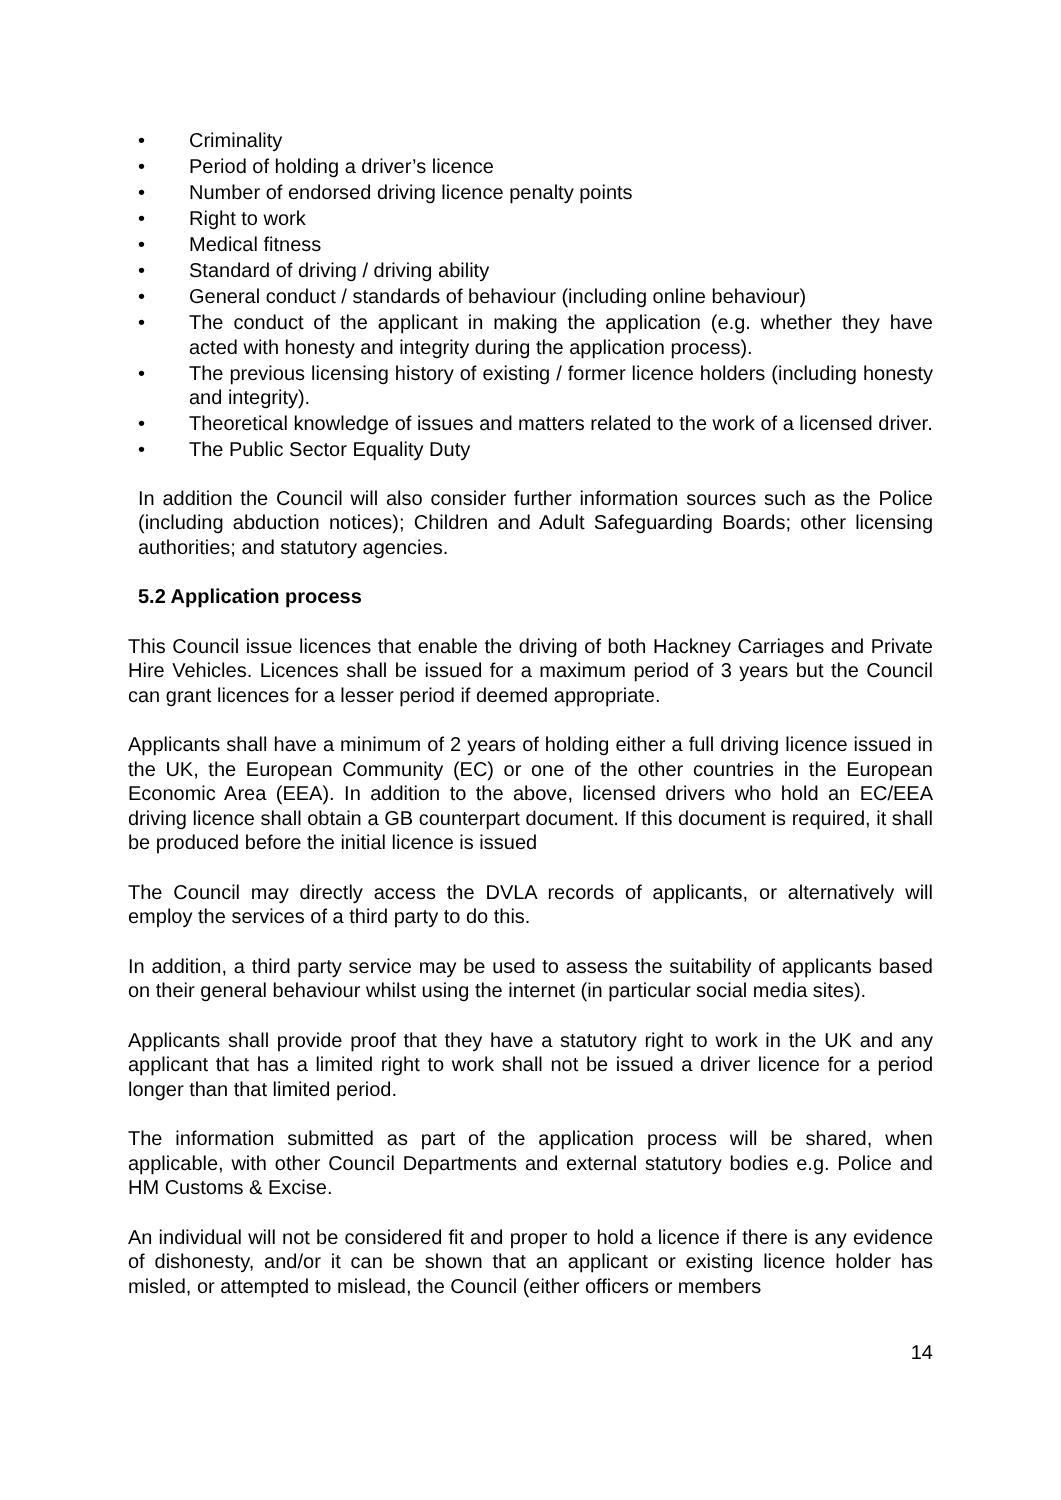• Criminality
• Period of holding a driver’s licence
• Number of endorsed driving licence penalty points
• Right to work
• Medical fitness
• Standard of driving / driving ability
• General conduct / standards of behaviour (including online behaviour)
• The conduct of the applicant in making the application (e.g. whether they have acted with honesty and integrity during the application process).
• The previous licensing history of existing / former licence holders (including honesty and integrity).
• Theoretical knowledge of issues and matters related to the work of a licensed driver.
• The Public Sector Equality Duty
In addition the Council will also consider further information sources such as the Police (including abduction notices); Children and Adult Safeguarding Boards; other licensing authorities; and statutory agencies.
5.2 Application process
This Council issue licences that enable the driving of both Hackney Carriages and Private Hire Vehicles. Licences shall be issued for a maximum period of 3 years but the Council can grant licences for a lesser period if deemed appropriate.
Applicants shall have a minimum of 2 years of holding either a full driving licence issued in the UK, the European Community (EC) or one of the other countries in the European Economic Area (EEA). In addition to the above, licensed drivers who hold an EC/EEA driving licence shall obtain a GB counterpart document. If this document is required, it shall be produced before the initial licence is issued
The Council may directly access the DVLA records of applicants, or alternatively will employ the services of a third party to do this.
In addition, a third party service may be used to assess the suitability of applicants based on their general behaviour whilst using the internet (in particular social media sites).
Applicants shall provide proof that they have a statutory right to work in the UK and any applicant that has a limited right to work shall not be issued a driver licence for a period longer than that limited period.
The information submitted as part of the application process will be shared, when applicable, with other Council Departments and external statutory bodies e.g. Police and HM Customs & Excise.
An individual will not be considered fit and proper to hold a licence if there is any evidence of dishonesty, and/or it can be shown that an applicant or existing licence holder has misled, or attempted to mislead, the Council (either officers or members
14